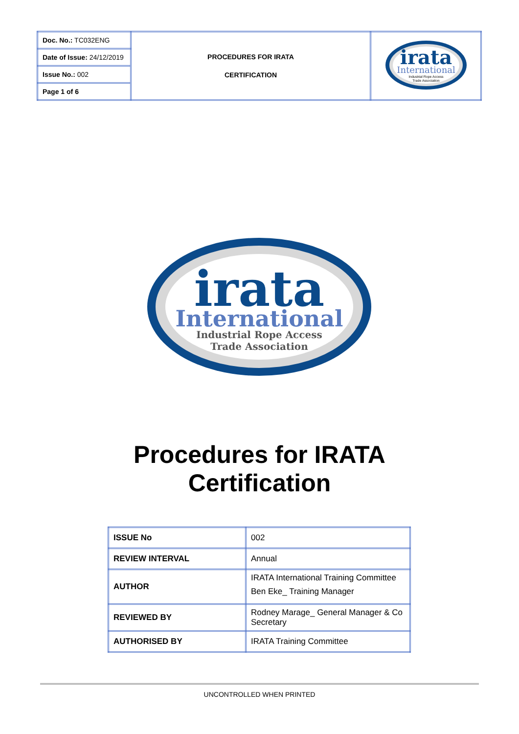| Doc. No.: TC032ENG | PROCEDURES FOR IRATA CERTIFICATION | irata International Industrial Rope Access Trade Association |
| Date of Issue: 24/12/2019 | | |
| Issue No.: 002 | | |
| Page 1 of 6 | | |
irata
International
Industrial Rope Access
Trade Association
Procedures for IRATA
Certification
| ISSUE No | 002 |
| REVIEW INTERVAL | Annual |
| AUTHOR | IRATA International Training Committee Ben Eke_ Training Manager |
| REVIEWED BY | Rodney Marage_ General Manager & Co Secretary |
| AUTHORISED BY | IRATA Training Committee |
UNCONTROLLED WHEN PRINTED